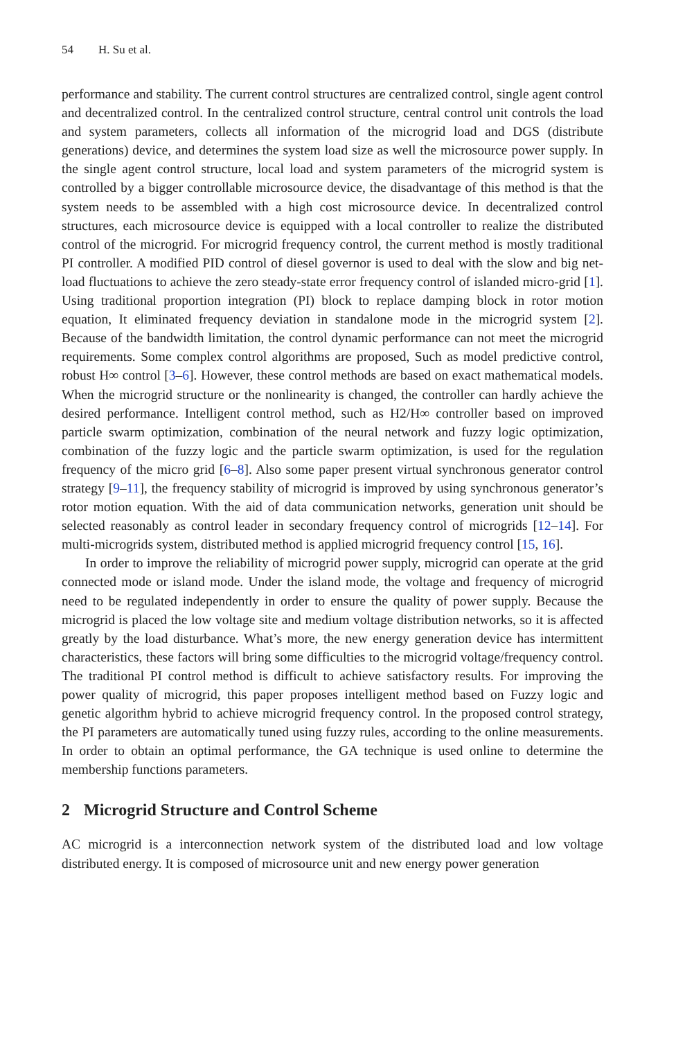54 H. Su et al.
performance and stability. The current control structures are centralized control, single agent control and decentralized control. In the centralized control structure, central control unit controls the load and system parameters, collects all information of the microgrid load and DGS (distribute generations) device, and determines the system load size as well the microsource power supply. In the single agent control structure, local load and system parameters of the microgrid system is controlled by a bigger controllable microsource device, the disadvantage of this method is that the system needs to be assembled with a high cost microsource device. In decentralized control structures, each microsource device is equipped with a local controller to realize the distributed control of the microgrid. For microgrid frequency control, the current method is mostly traditional PI controller. A modified PID control of diesel governor is used to deal with the slow and big net-load fluctuations to achieve the zero steady-state error frequency control of islanded micro-grid [1]. Using traditional proportion integration (PI) block to replace damping block in rotor motion equation, It eliminated frequency deviation in standalone mode in the microgrid system [2]. Because of the bandwidth limitation, the control dynamic performance can not meet the microgrid requirements. Some complex control algorithms are proposed, Such as model predictive control, robust H∞ control [3–6]. However, these control methods are based on exact mathematical models. When the microgrid structure or the nonlinearity is changed, the controller can hardly achieve the desired performance. Intelligent control method, such as H2/H∞ controller based on improved particle swarm optimization, combination of the neural network and fuzzy logic optimization, combination of the fuzzy logic and the particle swarm optimization, is used for the regulation frequency of the micro grid [6–8]. Also some paper present virtual synchronous generator control strategy [9–11], the frequency stability of microgrid is improved by using synchronous generator’s rotor motion equation. With the aid of data communication networks, generation unit should be selected reasonably as control leader in secondary frequency control of microgrids [12–14]. For multi-microgrids system, distributed method is applied microgrid frequency control [15, 16].
In order to improve the reliability of microgrid power supply, microgrid can operate at the grid connected mode or island mode. Under the island mode, the voltage and frequency of microgrid need to be regulated independently in order to ensure the quality of power supply. Because the microgrid is placed the low voltage site and medium voltage distribution networks, so it is affected greatly by the load disturbance. What’s more, the new energy generation device has intermittent characteristics, these factors will bring some difficulties to the microgrid voltage/frequency control. The traditional PI control method is difficult to achieve satisfactory results. For improving the power quality of microgrid, this paper proposes intelligent method based on Fuzzy logic and genetic algorithm hybrid to achieve microgrid frequency control. In the proposed control strategy, the PI parameters are automatically tuned using fuzzy rules, according to the online measurements. In order to obtain an optimal performance, the GA technique is used online to determine the membership functions parameters.
2 Microgrid Structure and Control Scheme
AC microgrid is a interconnection network system of the distributed load and low voltage distributed energy. It is composed of microsource unit and new energy power generation